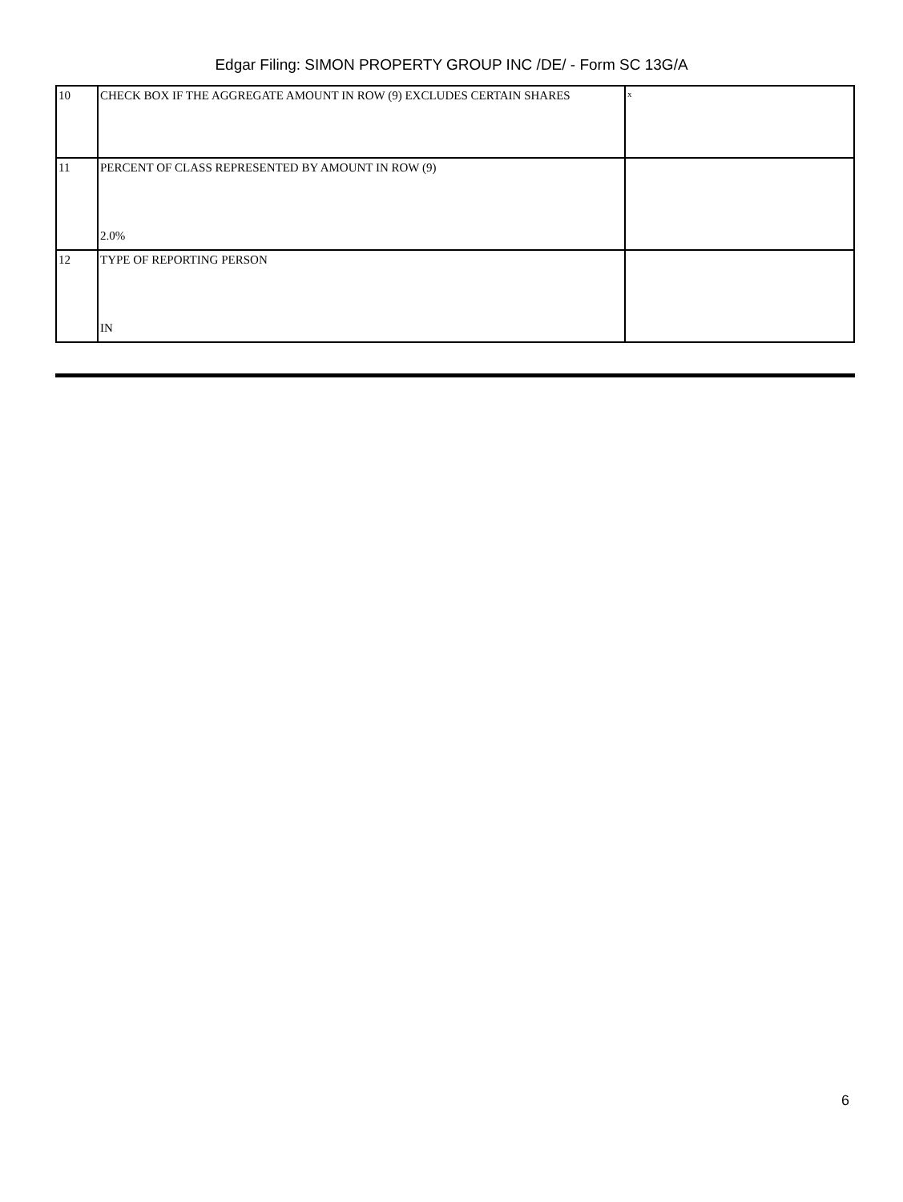Edgar Filing: SIMON PROPERTY GROUP INC /DE/ - Form SC 13G/A
| 10 | CHECK BOX IF THE AGGREGATE AMOUNT IN ROW (9) EXCLUDES CERTAIN SHARES | x |
| 11 | PERCENT OF CLASS REPRESENTED BY AMOUNT IN ROW (9) 2.0% | |
| 12 | TYPE OF REPORTING PERSON IN | |
6